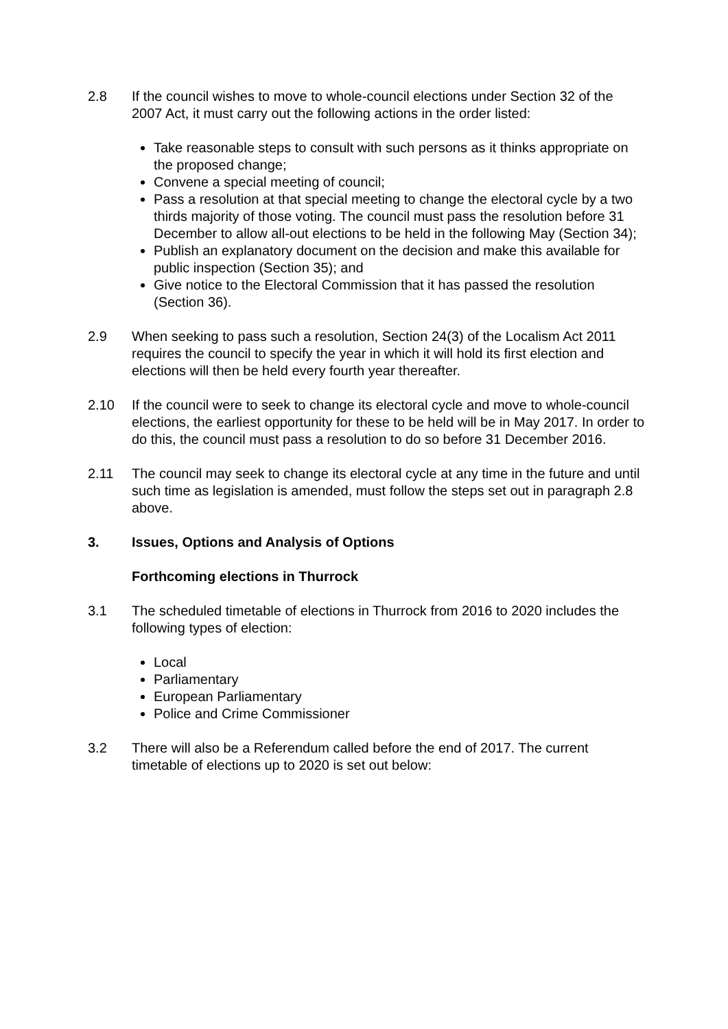2.8 If the council wishes to move to whole-council elections under Section 32 of the 2007 Act, it must carry out the following actions in the order listed:
Take reasonable steps to consult with such persons as it thinks appropriate on the proposed change;
Convene a special meeting of council;
Pass a resolution at that special meeting to change the electoral cycle by a two thirds majority of those voting. The council must pass the resolution before 31 December to allow all-out elections to be held in the following May (Section 34);
Publish an explanatory document on the decision and make this available for public inspection (Section 35); and
Give notice to the Electoral Commission that it has passed the resolution (Section 36).
2.9 When seeking to pass such a resolution, Section 24(3) of the Localism Act 2011 requires the council to specify the year in which it will hold its first election and elections will then be held every fourth year thereafter.
2.10 If the council were to seek to change its electoral cycle and move to whole-council elections, the earliest opportunity for these to be held will be in May 2017. In order to do this, the council must pass a resolution to do so before 31 December 2016.
2.11 The council may seek to change its electoral cycle at any time in the future and until such time as legislation is amended, must follow the steps set out in paragraph 2.8 above.
3. Issues, Options and Analysis of Options
Forthcoming elections in Thurrock
3.1 The scheduled timetable of elections in Thurrock from 2016 to 2020 includes the following types of election:
Local
Parliamentary
European Parliamentary
Police and Crime Commissioner
3.2 There will also be a Referendum called before the end of 2017. The current timetable of elections up to 2020 is set out below: